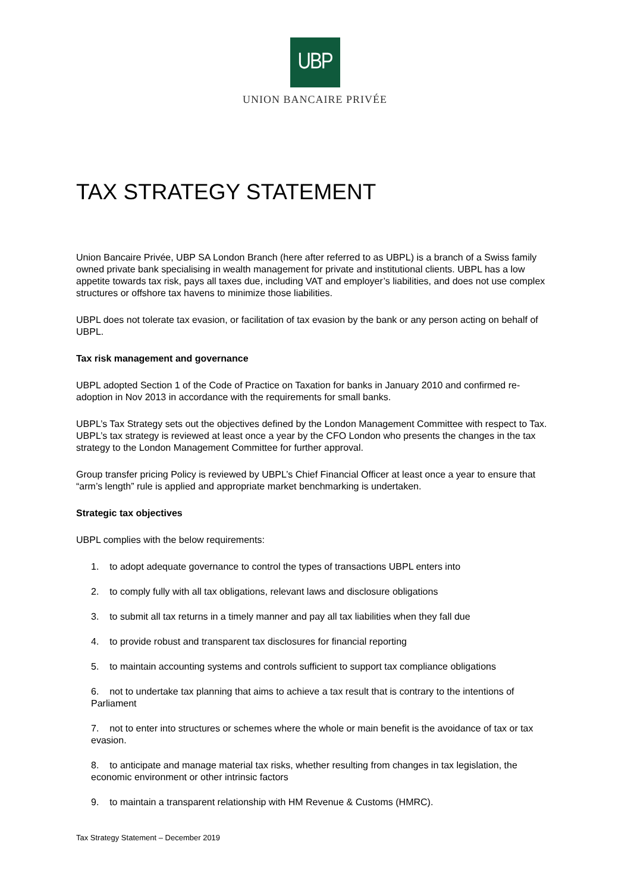UBP
UNION BANCAIRE PRIVÉE
TAX STRATEGY STATEMENT
Union Bancaire Privée, UBP SA London Branch (here after referred to as UBPL) is a branch of a Swiss family owned private bank specialising in wealth management for private and institutional clients. UBPL has a low appetite towards tax risk, pays all taxes due, including VAT and employer’s liabilities, and does not use complex structures or offshore tax havens to minimize those liabilities.
UBPL does not tolerate tax evasion, or facilitation of tax evasion by the bank or any person acting on behalf of UBPL.
Tax risk management and governance
UBPL adopted Section 1 of the Code of Practice on Taxation for banks in January 2010 and confirmed re-adoption in Nov 2013 in accordance with the requirements for small banks.
UBPL’s Tax Strategy sets out the objectives defined by the London Management Committee with respect to Tax. UBPL’s tax strategy is reviewed at least once a year by the CFO London who presents the changes in the tax strategy to the London Management Committee for further approval.
Group transfer pricing Policy is reviewed by UBPL’s Chief Financial Officer at least once a year to ensure that “arm’s length” rule is applied and appropriate market benchmarking is undertaken.
Strategic tax objectives
UBPL complies with the below requirements:
1. to adopt adequate governance to control the types of transactions UBPL enters into
2. to comply fully with all tax obligations, relevant laws and disclosure obligations
3. to submit all tax returns in a timely manner and pay all tax liabilities when they fall due
4. to provide robust and transparent tax disclosures for financial reporting
5. to maintain accounting systems and controls sufficient to support tax compliance obligations
6. not to undertake tax planning that aims to achieve a tax result that is contrary to the intentions of Parliament
7. not to enter into structures or schemes where the whole or main benefit is the avoidance of tax or tax evasion.
8. to anticipate and manage material tax risks, whether resulting from changes in tax legislation, the economic environment or other intrinsic factors
9. to maintain a transparent relationship with HM Revenue & Customs (HMRC).
Tax Strategy Statement – December 2019